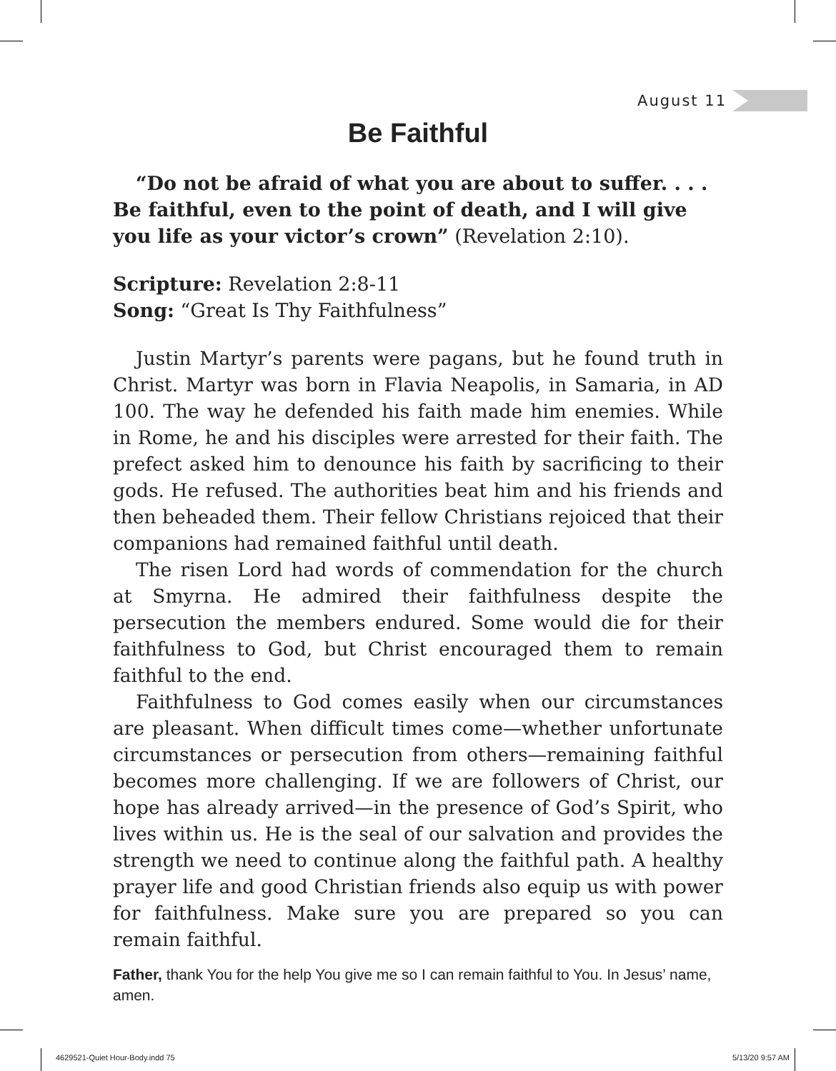August 11
Be Faithful
“Do not be afraid of what you are about to suffer. . . . Be faithful, even to the point of death, and I will give you life as your victor’s crown” (Revelation 2:10).
Scripture: Revelation 2:8-11
Song: “Great Is Thy Faithfulness”
Justin Martyr’s parents were pagans, but he found truth in Christ. Martyr was born in Flavia Neapolis, in Samaria, in AD 100. The way he defended his faith made him enemies. While in Rome, he and his disciples were arrested for their faith. The prefect asked him to denounce his faith by sacrificing to their gods. He refused. The authorities beat him and his friends and then beheaded them. Their fellow Christians rejoiced that their companions had remained faithful until death.
The risen Lord had words of commendation for the church at Smyrna. He admired their faithfulness despite the persecution the members endured. Some would die for their faithfulness to God, but Christ encouraged them to remain faithful to the end.
Faithfulness to God comes easily when our circumstances are pleasant. When difficult times come—whether unfortunate circumstances or persecution from others—remaining faithful becomes more challenging. If we are followers of Christ, our hope has already arrived—in the presence of God’s Spirit, who lives within us. He is the seal of our salvation and provides the strength we need to continue along the faithful path. A healthy prayer life and good Christian friends also equip us with power for faithfulness. Make sure you are prepared so you can remain faithful.
Father, thank You for the help You give me so I can remain faithful to You. In Jesus’ name, amen.
4629521-Quiet Hour-Body.indd 75
5/13/20 9:57 AM